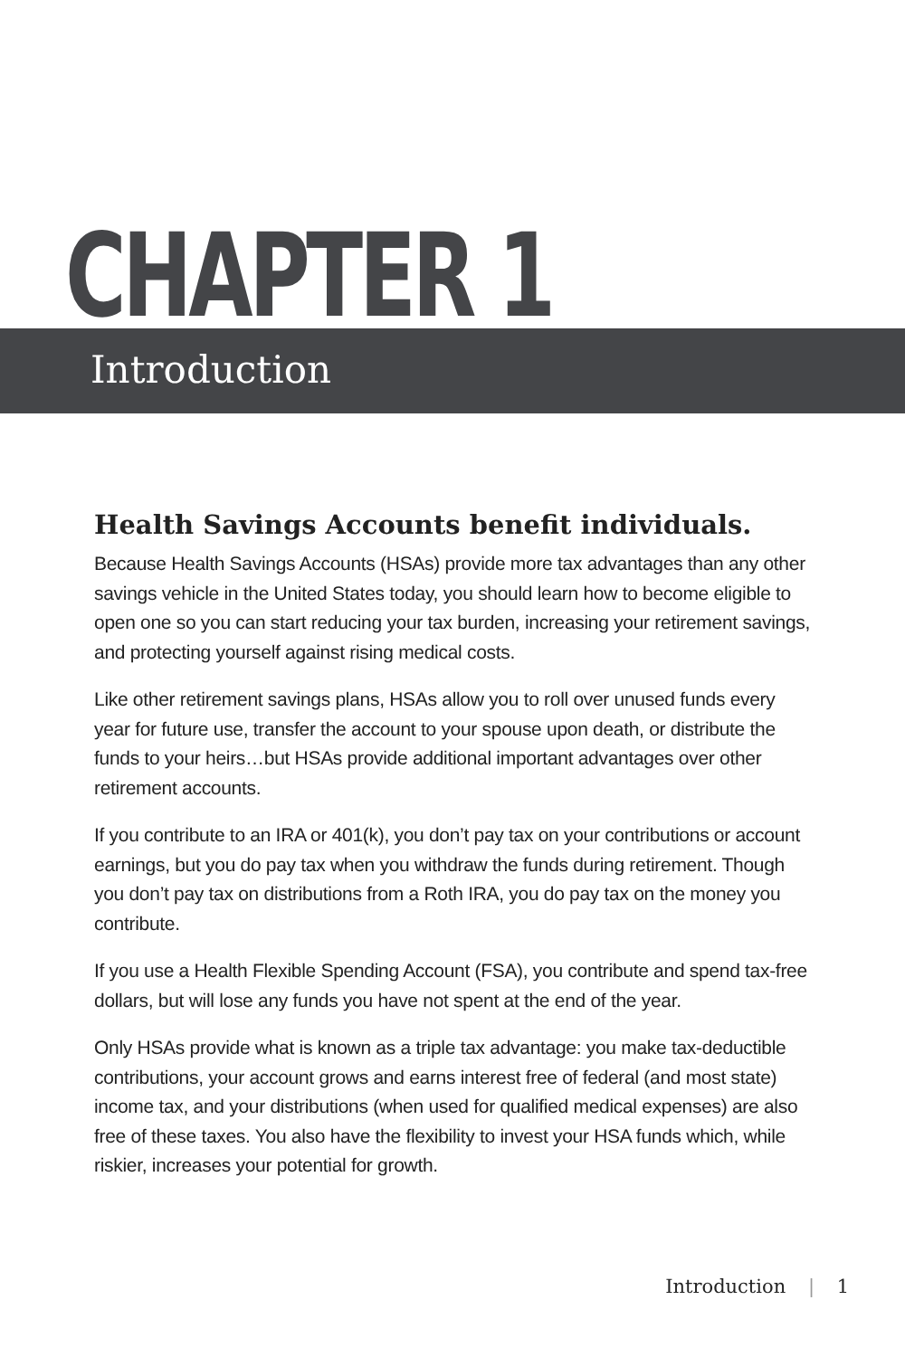CHAPTER 1
Introduction
Health Savings Accounts benefit individuals.
Because Health Savings Accounts (HSAs) provide more tax advantages than any other savings vehicle in the United States today, you should learn how to become eligible to open one so you can start reducing your tax burden, increasing your retirement savings, and protecting yourself against rising medical costs.
Like other retirement savings plans, HSAs allow you to roll over unused funds every year for future use, transfer the account to your spouse upon death, or distribute the funds to your heirs…but HSAs provide additional important advantages over other retirement accounts.
If you contribute to an IRA or 401(k), you don’t pay tax on your contributions or account earnings, but you do pay tax when you withdraw the funds during retirement. Though you don’t pay tax on distributions from a Roth IRA, you do pay tax on the money you contribute.
If you use a Health Flexible Spending Account (FSA), you contribute and spend tax-free dollars, but will lose any funds you have not spent at the end of the year.
Only HSAs provide what is known as a triple tax advantage: you make tax-deductible contributions, your account grows and earns interest free of federal (and most state) income tax, and your distributions (when used for qualified medical expenses) are also free of these taxes. You also have the flexibility to invest your HSA funds which, while riskier, increases your potential for growth.
Introduction | 1